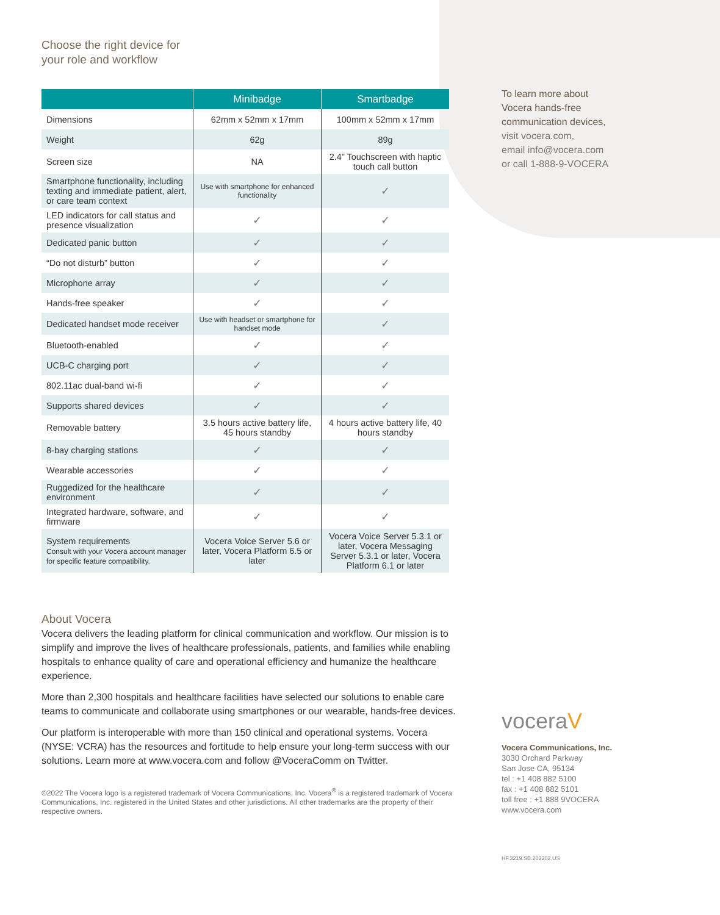Choose the right device for
your role and workflow
| | Minibadge | Smartbadge |
| --- | --- | --- |
| Dimensions | 62mm x 52mm x 17mm | 100mm x 52mm x 17mm |
| Weight | 62g | 89g |
| Screen size | NA | 2.4” Touchscreen with haptic touch call button |
| Smartphone functionality, including texting and immediate patient, alert, or care team context | Use with smartphone for enhanced functionality | ✓ |
| LED indicators for call status and presence visualization | ✓ | ✓ |
| Dedicated panic button | ✓ | ✓ |
| “Do not disturb” button | ✓ | ✓ |
| Microphone array | ✓ | ✓ |
| Hands-free speaker | ✓ | ✓ |
| Dedicated handset mode receiver | Use with headset or smartphone for handset mode | ✓ |
| Bluetooth-enabled | ✓ | ✓ |
| UCB-C charging port | ✓ | ✓ |
| 802.11ac dual-band wi-fi | ✓ | ✓ |
| Supports shared devices | ✓ | ✓ |
| Removable battery | 3.5 hours active battery life, 45 hours standby | 4 hours active battery life, 40 hours standby |
| 8-bay charging stations | ✓ | ✓ |
| Wearable accessories | ✓ | ✓ |
| Ruggedized for the healthcare environment | ✓ | ✓ |
| Integrated hardware, software, and firmware | ✓ | ✓ |
| System requirements Consult with your Vocera account manager for specific feature compatibility. | Vocera Voice Server 5.6 or later, Vocera Platform 6.5 or later | Vocera Voice Server 5.3.1 or later, Vocera Messaging Server 5.3.1 or later, Vocera Platform 6.1 or later |
About Vocera
Vocera delivers the leading platform for clinical communication and workflow. Our mission is to simplify and improve the lives of healthcare professionals, patients, and families while enabling hospitals to enhance quality of care and operational efficiency and humanize the healthcare experience.
More than 2,300 hospitals and healthcare facilities have selected our solutions to enable care teams to communicate and collaborate using smartphones or our wearable, hands-free devices.
Our platform is interoperable with more than 150 clinical and operational systems. Vocera (NYSE: VCRA) has the resources and fortitude to help ensure your long-term success with our solutions. Learn more at www.vocera.com and follow @VoceraComm on Twitter.
©2022 The Vocera logo is a registered trademark of Vocera Communications, Inc. Vocera<sup>®</sup> is a registered trademark of Vocera Communications, Inc. registered in the United States and other jurisdictions. All other trademarks are the property of their respective owners.
To learn more about
Vocera hands-free
communication devices,
visit vocera.com,
email info@vocera.com
or call 1-888-9-VOCERA
voceraV
Vocera Communications, Inc.
3030 Orchard Parkway
San Jose CA, 95134
tel : +1 408 882 5100
fax : +1 408 882 5101
toll free : +1 888 9VOCERA
www.vocera.com
HF.3219.SB.202202.US